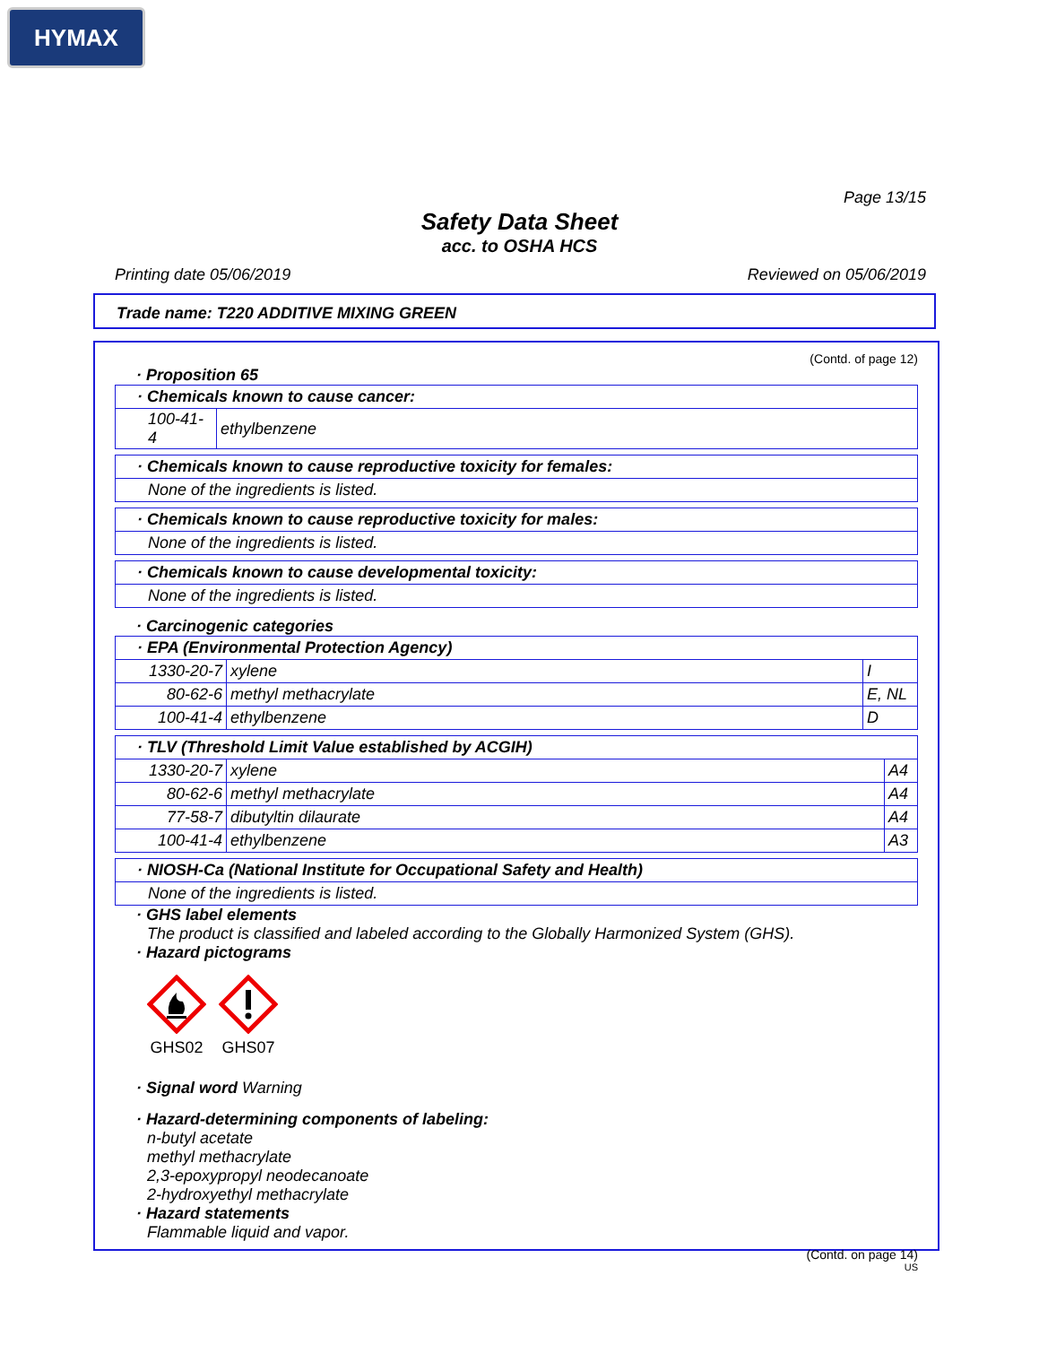HYMAX
Page 13/15
Safety Data Sheet
acc. to OSHA HCS
Printing date 05/06/2019 Reviewed on 05/06/2019
Trade name: T220 ADDITIVE MIXING GREEN
(Contd. of page 12)
· Proposition 65
| · Chemicals known to cause cancer: | |
| --- | --- |
| 100-41-4 | ethylbenzene |
| · Chemicals known to cause reproductive toxicity for females: |
| --- |
| None of the ingredients is listed. |
| · Chemicals known to cause reproductive toxicity for males: |
| --- |
| None of the ingredients is listed. |
| · Chemicals known to cause developmental toxicity: |
| --- |
| None of the ingredients is listed. |
· Carcinogenic categories
| · EPA (Environmental Protection Agency) | | |
| --- | --- | --- |
| 1330-20-7 | xylene | I |
| 80-62-6 | methyl methacrylate | E, NL |
| 100-41-4 | ethylbenzene | D |
| · TLV (Threshold Limit Value established by ACGIH) | | |
| --- | --- | --- |
| 1330-20-7 | xylene | A4 |
| 80-62-6 | methyl methacrylate | A4 |
| 77-58-7 | dibutyltin dilaurate | A4 |
| 100-41-4 | ethylbenzene | A3 |
| · NIOSH-Ca (National Institute for Occupational Safety and Health) |
| --- |
| None of the ingredients is listed. |
· GHS label elements
The product is classified and labeled according to the Globally Harmonized System (GHS).
· Hazard pictograms
GHS02
GHS07
· Signal word Warning
· Hazard-determining components of labeling:
n-butyl acetate
methyl methacrylate
2,3-epoxypropyl neodecanoate
2-hydroxyethyl methacrylate
· Hazard statements
Flammable liquid and vapor.
(Contd. on page 14)
US